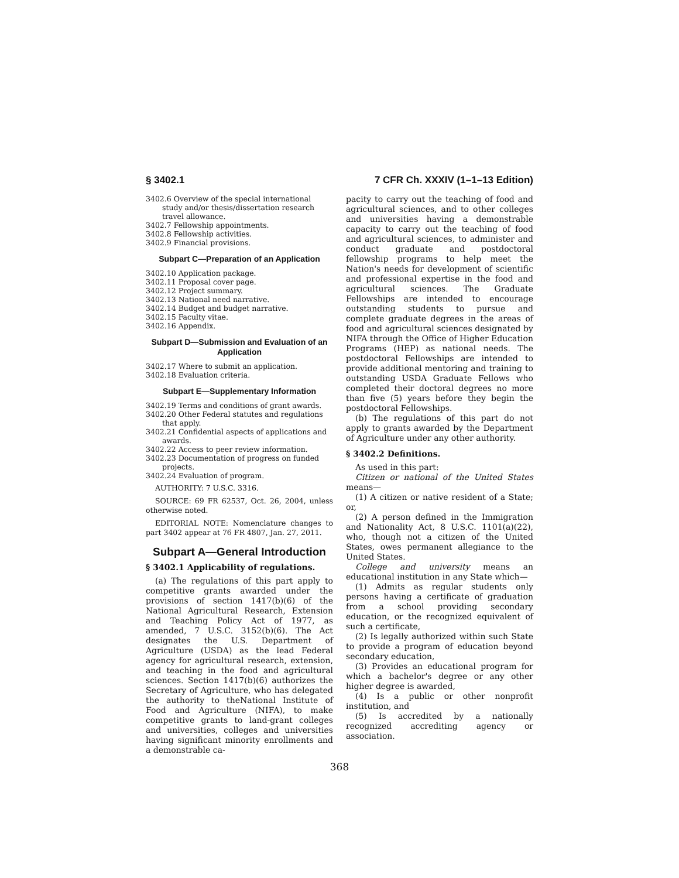§ 3402.1 7 CFR Ch. XXXIV (1–1–13 Edition)
3402.6 Overview of the special international study and/or thesis/dissertation research travel allowance.
3402.7 Fellowship appointments.
3402.8 Fellowship activities.
3402.9 Financial provisions.
Subpart C—Preparation of an Application
3402.10 Application package.
3402.11 Proposal cover page.
3402.12 Project summary.
3402.13 National need narrative.
3402.14 Budget and budget narrative.
3402.15 Faculty vitae.
3402.16 Appendix.
Subpart D—Submission and Evaluation of an Application
3402.17 Where to submit an application.
3402.18 Evaluation criteria.
Subpart E—Supplementary Information
3402.19 Terms and conditions of grant awards.
3402.20 Other Federal statutes and regulations that apply.
3402.21 Confidential aspects of applications and awards.
3402.22 Access to peer review information.
3402.23 Documentation of progress on funded projects.
3402.24 Evaluation of program.
AUTHORITY: 7 U.S.C. 3316.
SOURCE: 69 FR 62537, Oct. 26, 2004, unless otherwise noted.
EDITORIAL NOTE: Nomenclature changes to part 3402 appear at 76 FR 4807, Jan. 27, 2011.
Subpart A—General Introduction
§ 3402.1 Applicability of regulations.
(a) The regulations of this part apply to competitive grants awarded under the provisions of section 1417(b)(6) of the National Agricultural Research, Extension and Teaching Policy Act of 1977, as amended, 7 U.S.C. 3152(b)(6). The Act designates the U.S. Department of Agriculture (USDA) as the lead Federal agency for agricultural research, extension, and teaching in the food and agricultural sciences. Section 1417(b)(6) authorizes the Secretary of Agriculture, who has delegated the authority to theNational Institute of Food and Agriculture (NIFA), to make competitive grants to land-grant colleges and universities, colleges and universities having significant minority enrollments and a demonstrable ca-
pacity to carry out the teaching of food and agricultural sciences, and to other colleges and universities having a demonstrable capacity to carry out the teaching of food and agricultural sciences, to administer and conduct graduate and postdoctoral fellowship programs to help meet the Nation's needs for development of scientific and professional expertise in the food and agricultural sciences. The Graduate Fellowships are intended to encourage outstanding students to pursue and complete graduate degrees in the areas of food and agricultural sciences designated by NIFA through the Office of Higher Education Programs (HEP) as national needs. The postdoctoral Fellowships are intended to provide additional mentoring and training to outstanding USDA Graduate Fellows who completed their doctoral degrees no more than five (5) years before they begin the postdoctoral Fellowships.
(b) The regulations of this part do not apply to grants awarded by the Department of Agriculture under any other authority.
§ 3402.2 Definitions.
As used in this part:
Citizen or national of the United States means—
(1) A citizen or native resident of a State; or,
(2) A person defined in the Immigration and Nationality Act, 8 U.S.C. 1101(a)(22), who, though not a citizen of the United States, owes permanent allegiance to the United States.
College and university means an educational institution in any State which—
(1) Admits as regular students only persons having a certificate of graduation from a school providing secondary education, or the recognized equivalent of such a certificate,
(2) Is legally authorized within such State to provide a program of education beyond secondary education,
(3) Provides an educational program for which a bachelor's degree or any other higher degree is awarded,
(4) Is a public or other nonprofit institution, and
(5) Is accredited by a nationally recognized accrediting agency or association.
368